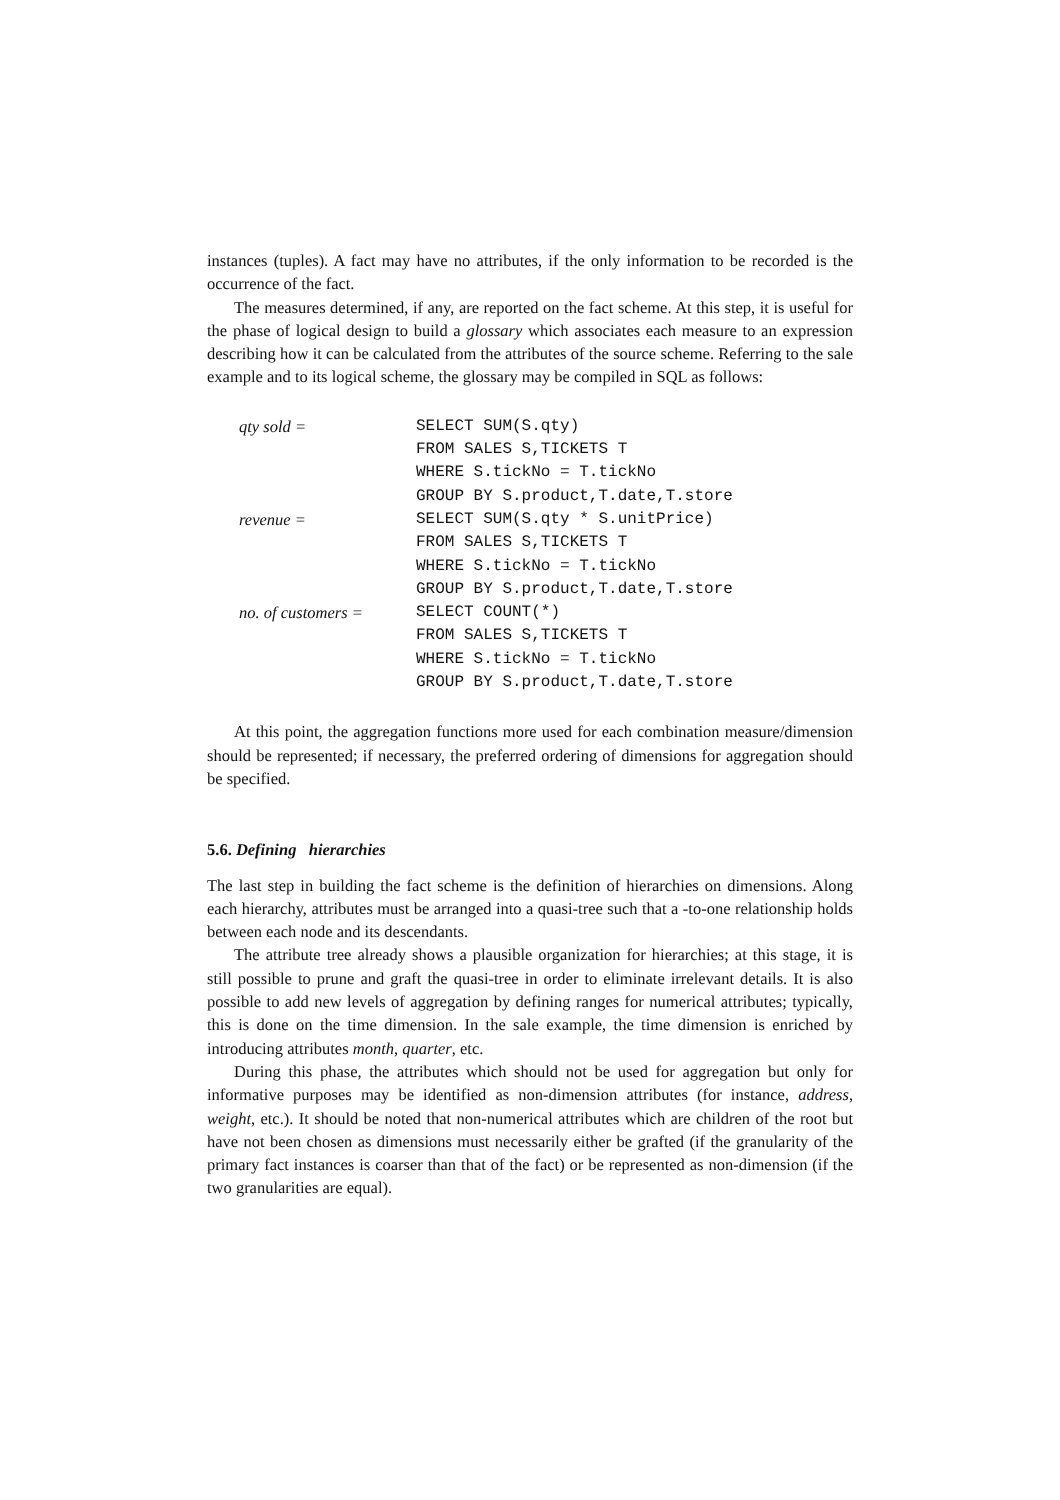instances (tuples). A fact may have no attributes, if the only information to be recorded is the occurrence of the fact.
The measures determined, if any, are reported on the fact scheme. At this step, it is useful for the phase of logical design to build a glossary which associates each measure to an expression describing how it can be calculated from the attributes of the source scheme. Referring to the sale example and to its logical scheme, the glossary may be compiled in SQL as follows:
| qty sold = | SELECT SUM(S.qty) |
| | FROM SALES S,TICKETS T |
| | WHERE S.tickNo = T.tickNo |
| | GROUP BY S.product,T.date,T.store |
| revenue = | SELECT SUM(S.qty * S.unitPrice) |
| | FROM SALES S,TICKETS T |
| | WHERE S.tickNo = T.tickNo |
| | GROUP BY S.product,T.date,T.store |
| no. of customers = | SELECT COUNT(*) |
| | FROM SALES S,TICKETS T |
| | WHERE S.tickNo = T.tickNo |
| | GROUP BY S.product,T.date,T.store |
At this point, the aggregation functions more used for each combination measure/dimension should be represented; if necessary, the preferred ordering of dimensions for aggregation should be specified.
5.6. Defining hierarchies
The last step in building the fact scheme is the definition of hierarchies on dimensions. Along each hierarchy, attributes must be arranged into a quasi-tree such that a -to-one relationship holds between each node and its descendants.
The attribute tree already shows a plausible organization for hierarchies; at this stage, it is still possible to prune and graft the quasi-tree in order to eliminate irrelevant details. It is also possible to add new levels of aggregation by defining ranges for numerical attributes; typically, this is done on the time dimension. In the sale example, the time dimension is enriched by introducing attributes month, quarter, etc.
During this phase, the attributes which should not be used for aggregation but only for informative purposes may be identified as non-dimension attributes (for instance, address, weight, etc.). It should be noted that non-numerical attributes which are children of the root but have not been chosen as dimensions must necessarily either be grafted (if the granularity of the primary fact instances is coarser than that of the fact) or be represented as non-dimension (if the two granularities are equal).